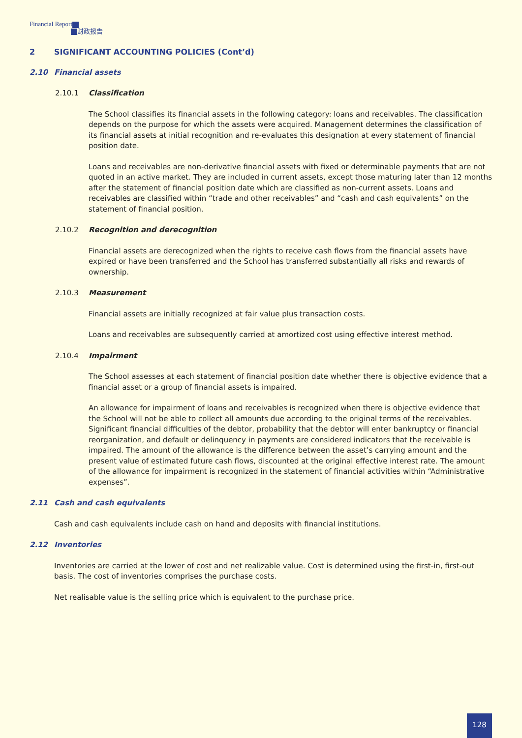Financial Report
财政报告
2 SIGNIFICANT ACCOUNTING POLICIES (Cont’d)
2.10 Financial assets
2.10.1 Classification
The School classifies its financial assets in the following category: loans and receivables. The classification depends on the purpose for which the assets were acquired. Management determines the classification of its financial assets at initial recognition and re-evaluates this designation at every statement of financial position date.
Loans and receivables are non-derivative financial assets with fixed or determinable payments that are not quoted in an active market. They are included in current assets, except those maturing later than 12 months after the statement of financial position date which are classified as non-current assets. Loans and receivables are classified within “trade and other receivables” and “cash and cash equivalents” on the statement of financial position.
2.10.2 Recognition and derecognition
Financial assets are derecognized when the rights to receive cash flows from the financial assets have expired or have been transferred and the School has transferred substantially all risks and rewards of ownership.
2.10.3 Measurement
Financial assets are initially recognized at fair value plus transaction costs.
Loans and receivables are subsequently carried at amortized cost using effective interest method.
2.10.4 Impairment
The School assesses at each statement of financial position date whether there is objective evidence that a financial asset or a group of financial assets is impaired.
An allowance for impairment of loans and receivables is recognized when there is objective evidence that the School will not be able to collect all amounts due according to the original terms of the receivables. Significant financial difficulties of the debtor, probability that the debtor will enter bankruptcy or financial reorganization, and default or delinquency in payments are considered indicators that the receivable is impaired. The amount of the allowance is the difference between the asset’s carrying amount and the present value of estimated future cash flows, discounted at the original effective interest rate. The amount of the allowance for impairment is recognized in the statement of financial activities within “Administrative expenses”.
2.11 Cash and cash equivalents
Cash and cash equivalents include cash on hand and deposits with financial institutions.
2.12 Inventories
Inventories are carried at the lower of cost and net realizable value. Cost is determined using the first-in, first-out basis. The cost of inventories comprises the purchase costs.
Net realisable value is the selling price which is equivalent to the purchase price.
128